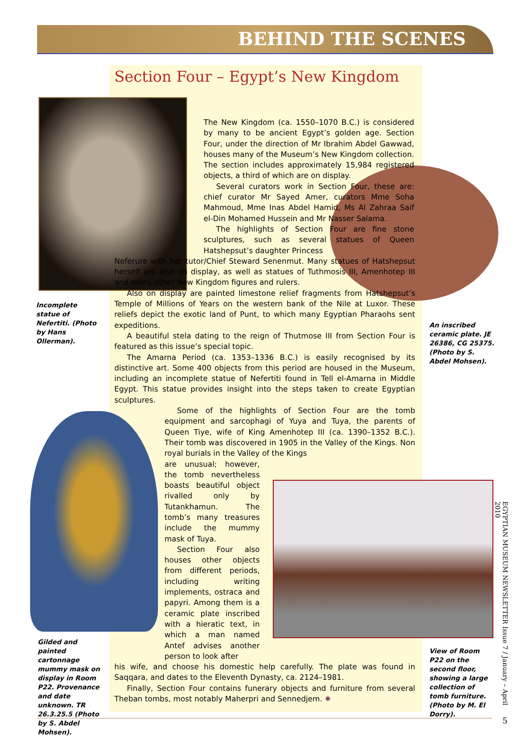BEHIND THE SCENES
Section Four – Egypt’s New Kingdom
Incomplete statue of Nefertiti. (Photo by Hans Ollerman).
An inscribed ceramic plate. JE 26386, CG 25375. (Photo by S. Abdel Mohsen).
Gilded and painted cartonnage mummy mask on display in Room P22. Provenance and date unknown. TR 26.3.25.5 (Photo by S. Abdel Mohsen).
View of Room P22 on the second floor, showing a large collection of tomb furniture. (Photo by M. El Dorry).
The New Kingdom (ca. 1550–1070 B.C.) is considered by many to be ancient Egypt’s golden age. Section Four, under the direction of Mr Ibrahim Abdel Gawwad, houses many of the Museum’s New Kingdom collection. The section includes approximately 15,984 registered objects, a third of which are on display.
Several curators work in Section Four, these are: chief curator Mr Sayed Amer, curators Mme Soha Mahmoud, Mme Inas Abdel Hamid, Ms Al Zahraa Saif el-Din Mohamed Hussein and Mr Nasser Salama.
The highlights of Section Four are fine stone sculptures, such as several statues of Queen Hatshepsut’s daughter Princess
Neferure with her tutor/Chief Steward Senenmut. Many statues of Hatshepsut herself are also on display, as well as statues of Tuthmosis III, Amenhotep III and many other New Kingdom figures and rulers.
Also on display are painted limestone relief fragments from Hatshepsut’s Temple of Millions of Years on the western bank of the Nile at Luxor. These reliefs depict the exotic land of Punt, to which many Egyptian Pharaohs sent expeditions.
A beautiful stela dating to the reign of Thutmose III from Section Four is featured as this issue’s special topic.
The Amarna Period (ca. 1353–1336 B.C.) is easily recognised by its distinctive art. Some 400 objects from this period are housed in the Museum, including an incomplete statue of Nefertiti found in Tell el-Amarna in Middle Egypt. This statue provides insight into the steps taken to create Egyptian sculptures.
Some of the highlights of Section Four are the tomb equipment and sarcophagi of Yuya and Tuya, the parents of Queen Tiye, wife of King Amenhotep III (ca. 1390–1352 B.C.). Their tomb was discovered in 1905 in the Valley of the Kings. Non royal burials in the Valley of the Kings
are unusual; however, the tomb nevertheless boasts beautiful object rivalled only by Tutankhamun. The tomb’s many treasures include the mummy mask of Tuya.
Section Four also houses other objects from different periods, including writing implements, ostraca and papyri. Among them is a ceramic plate inscribed with a hieratic text, in which a man named Antef advises another person to look after
his wife, and choose his domestic help carefully. The plate was found in Saqqara, and dates to the Eleventh Dynasty, ca. 2124–1981.
Finally, Section Four contains funerary objects and furniture from several Theban tombs, most notably Maherpri and Sennedjem. ✸
EGYPTIAN MUSEUM NEWSLETTER Issue 7 / January – April 2010
5